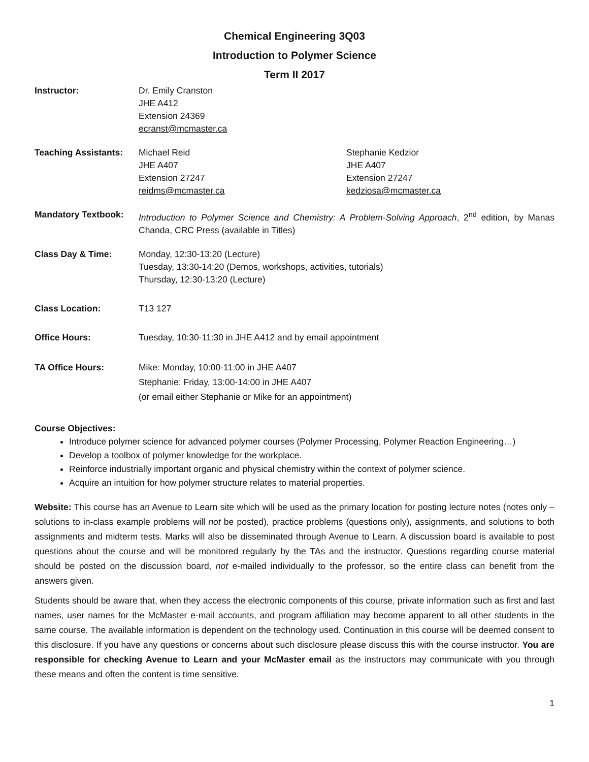Chemical Engineering 3Q03
Introduction to Polymer Science
Term II 2017
Instructor: Dr. Emily Cranston
JHE A412
Extension 24369
ecranst@mcmaster.ca
Teaching Assistants:
Michael Reid
JHE A407
Extension 27247
reidms@mcmaster.ca
Stephanie Kedzior
JHE A407
Extension 27247
kedziosa@mcmaster.ca
Mandatory Textbook: Introduction to Polymer Science and Chemistry: A Problem-Solving Approach, 2<sup>nd</sup> edition, by Manas Chanda, CRC Press (available in Titles)
Class Day & Time: Monday, 12:30-13:20 (Lecture)
Tuesday, 13:30-14:20 (Demos, workshops, activities, tutorials)
Thursday, 12:30-13:20 (Lecture)
Class Location: T13 127
Office Hours: Tuesday, 10:30-11:30 in JHE A412 and by email appointment
TA Office Hours: Mike: Monday, 10:00-11:00 in JHE A407
Stephanie: Friday, 13:00-14:00 in JHE A407
(or email either Stephanie or Mike for an appointment)
Course Objectives:
Introduce polymer science for advanced polymer courses (Polymer Processing, Polymer Reaction Engineering…)
Develop a toolbox of polymer knowledge for the workplace.
Reinforce industrially important organic and physical chemistry within the context of polymer science.
Acquire an intuition for how polymer structure relates to material properties.
Website: This course has an Avenue to Learn site which will be used as the primary location for posting lecture notes (notes only – solutions to in-class example problems will not be posted), practice problems (questions only), assignments, and solutions to both assignments and midterm tests. Marks will also be disseminated through Avenue to Learn. A discussion board is available to post questions about the course and will be monitored regularly by the TAs and the instructor. Questions regarding course material should be posted on the discussion board, not e-mailed individually to the professor, so the entire class can benefit from the answers given.
Students should be aware that, when they access the electronic components of this course, private information such as first and last names, user names for the McMaster e-mail accounts, and program affiliation may become apparent to all other students in the same course. The available information is dependent on the technology used. Continuation in this course will be deemed consent to this disclosure. If you have any questions or concerns about such disclosure please discuss this with the course instructor. You are responsible for checking Avenue to Learn and your McMaster email as the instructors may communicate with you through these means and often the content is time sensitive.
1